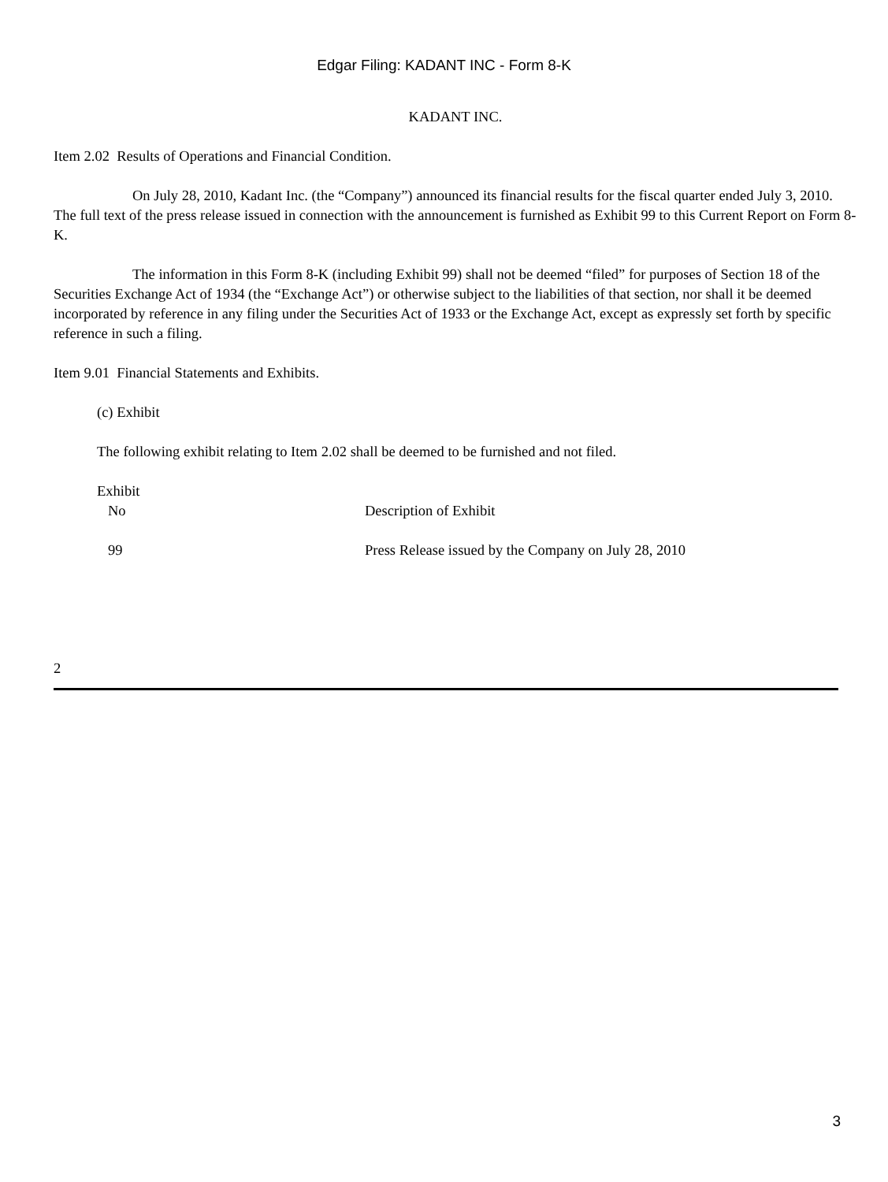Edgar Filing: KADANT INC - Form 8-K
KADANT INC.
Item 2.02 Results of Operations and Financial Condition.
On July 28, 2010, Kadant Inc. (the “Company”) announced its financial results for the fiscal quarter ended July 3, 2010. The full text of the press release issued in connection with the announcement is furnished as Exhibit 99 to this Current Report on Form 8-K.
The information in this Form 8-K (including Exhibit 99) shall not be deemed “filed” for purposes of Section 18 of the Securities Exchange Act of 1934 (the “Exchange Act”) or otherwise subject to the liabilities of that section, nor shall it be deemed incorporated by reference in any filing under the Securities Act of 1933 or the Exchange Act, except as expressly set forth by specific reference in such a filing.
Item 9.01 Financial Statements and Exhibits.
(c) Exhibit
The following exhibit relating to Item 2.02 shall be deemed to be furnished and not filed.
| Exhibit No | Description of Exhibit |
| 99 | Press Release issued by the Company on July 28, 2010 |
2
3